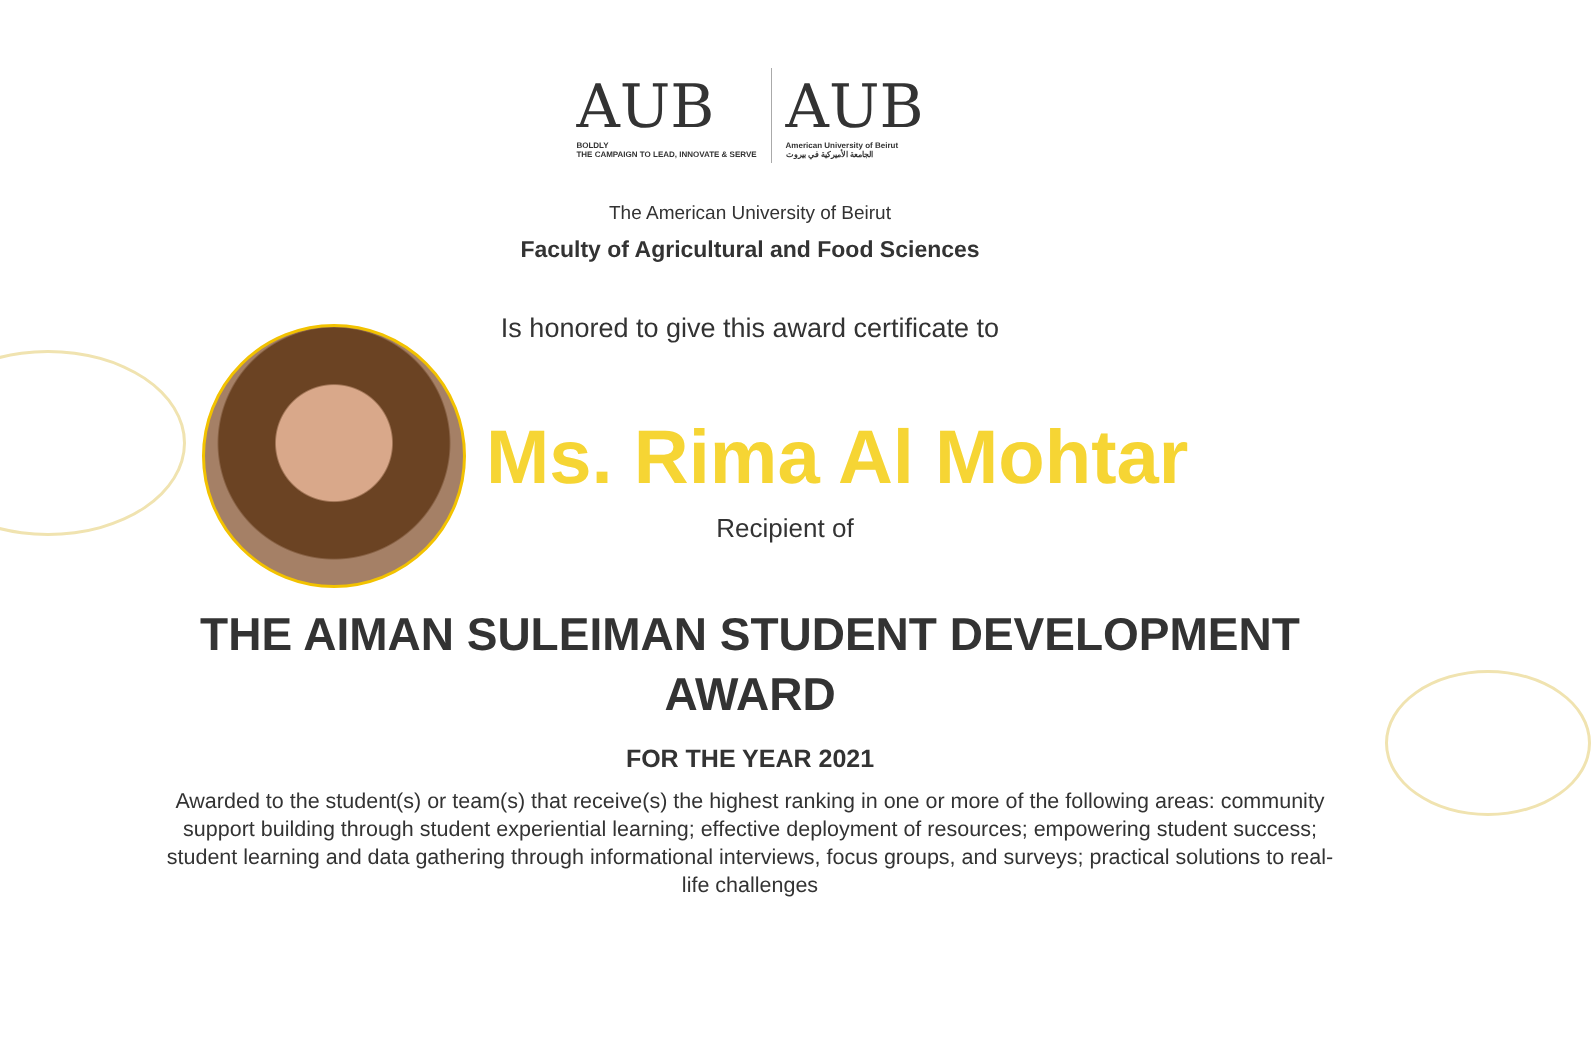AUB
BOLDLY
THE CAMPAIGN TO LEAD, INNOVATE & SERVE
AUB
American University of Beirut
الجامعة الأميركية في بيروت
The American University of Beirut
Faculty of Agricultural and Food Sciences
Is honored to give this award certificate to
Ms. Rima Al Mohtar
Recipient of
THE AIMAN SULEIMAN STUDENT DEVELOPMENT AWARD
FOR THE YEAR 2021
Awarded to the student(s) or team(s) that receive(s) the highest ranking in one or more of the following areas: community support building through student experiential learning; effective deployment of resources; empowering student success; student learning and data gathering through informational interviews, focus groups, and surveys; practical solutions to real-life challenges